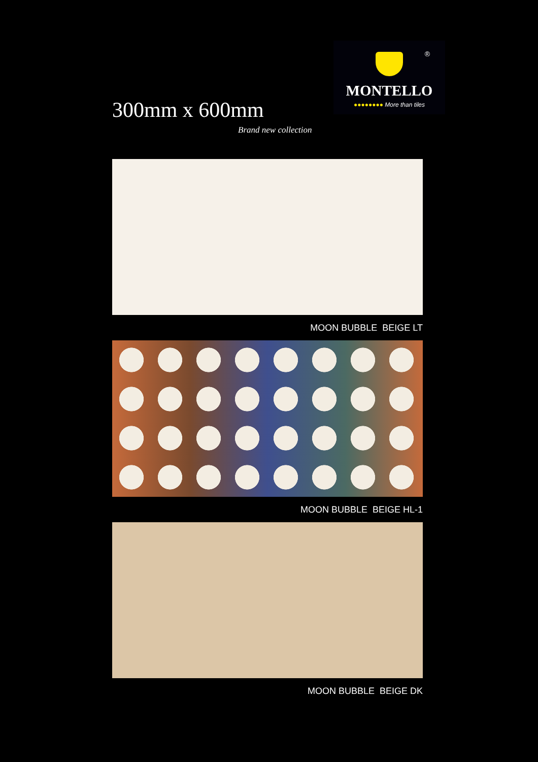300mm x 600mm
Brand new collection
®
MONTELLO
●●●●●●●● More than tiles
MOON BUBBLE BEIGE LT
MOON BUBBLE BEIGE HL-1
MOON BUBBLE BEIGE DK